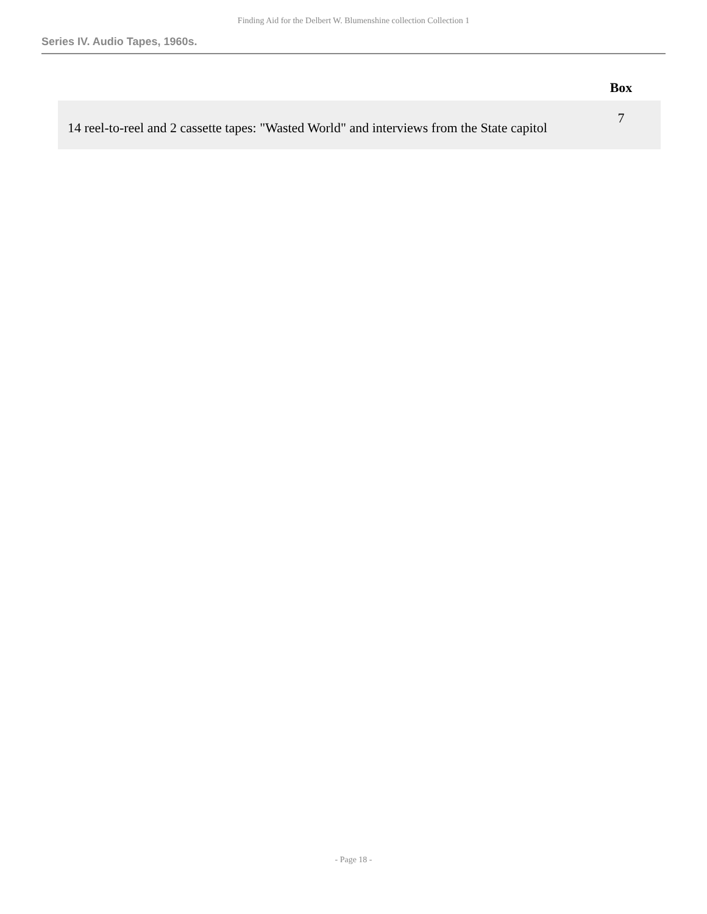Finding Aid for the Delbert W. Blumenshine collection Collection 1
Series IV. Audio Tapes, 1960s.
| | Box |
| --- | --- |
| 14 reel-to-reel and 2 cassette tapes: "Wasted World" and interviews from the State capitol | 7 |
- Page 18 -